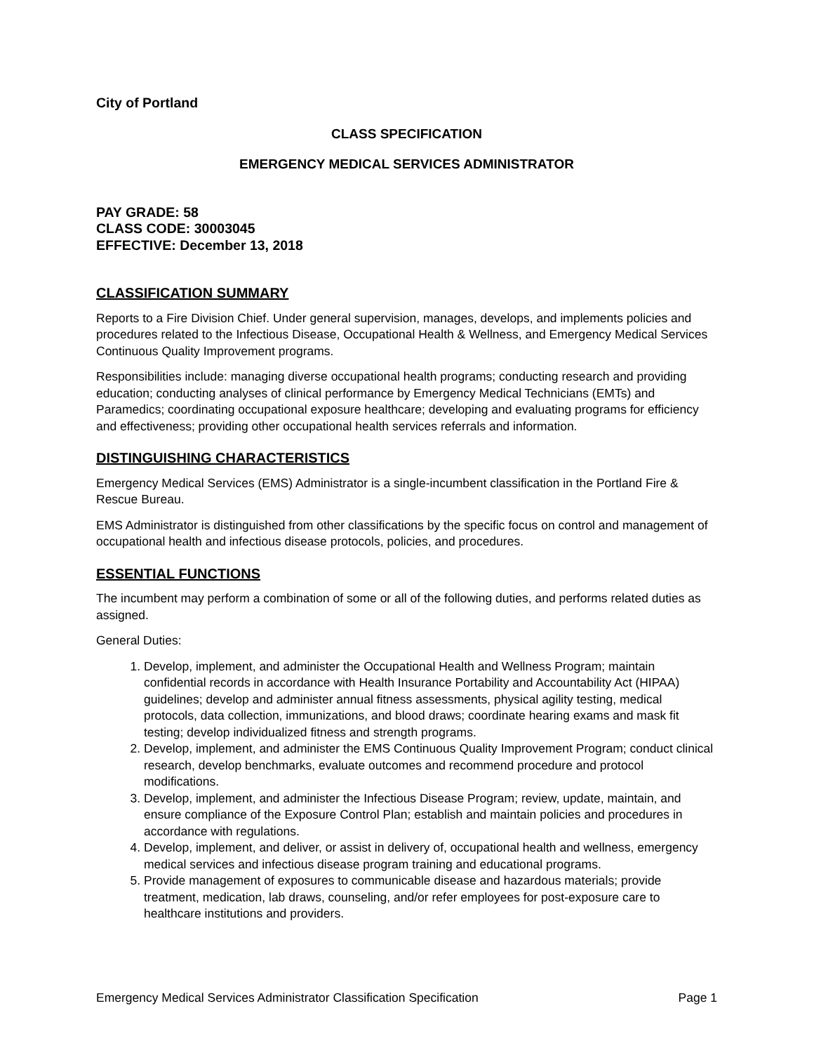City of Portland
CLASS SPECIFICATION
EMERGENCY MEDICAL SERVICES ADMINISTRATOR
PAY GRADE: 58
CLASS CODE: 30003045
EFFECTIVE: December 13, 2018
CLASSIFICATION SUMMARY
Reports to a Fire Division Chief. Under general supervision, manages, develops, and implements policies and procedures related to the Infectious Disease, Occupational Health & Wellness, and Emergency Medical Services Continuous Quality Improvement programs.
Responsibilities include: managing diverse occupational health programs; conducting research and providing education; conducting analyses of clinical performance by Emergency Medical Technicians (EMTs) and Paramedics; coordinating occupational exposure healthcare; developing and evaluating programs for efficiency and effectiveness; providing other occupational health services referrals and information.
DISTINGUISHING CHARACTERISTICS
Emergency Medical Services (EMS) Administrator is a single-incumbent classification in the Portland Fire & Rescue Bureau.
EMS Administrator is distinguished from other classifications by the specific focus on control and management of occupational health and infectious disease protocols, policies, and procedures.
ESSENTIAL FUNCTIONS
The incumbent may perform a combination of some or all of the following duties, and performs related duties as assigned.
General Duties:
1. Develop, implement, and administer the Occupational Health and Wellness Program; maintain confidential records in accordance with Health Insurance Portability and Accountability Act (HIPAA) guidelines; develop and administer annual fitness assessments, physical agility testing, medical protocols, data collection, immunizations, and blood draws; coordinate hearing exams and mask fit testing; develop individualized fitness and strength programs.
2. Develop, implement, and administer the EMS Continuous Quality Improvement Program; conduct clinical research, develop benchmarks, evaluate outcomes and recommend procedure and protocol modifications.
3. Develop, implement, and administer the Infectious Disease Program; review, update, maintain, and ensure compliance of the Exposure Control Plan; establish and maintain policies and procedures in accordance with regulations.
4. Develop, implement, and deliver, or assist in delivery of, occupational health and wellness, emergency medical services and infectious disease program training and educational programs.
5. Provide management of exposures to communicable disease and hazardous materials; provide treatment, medication, lab draws, counseling, and/or refer employees for post-exposure care to healthcare institutions and providers.
Emergency Medical Services Administrator Classification Specification Page 1